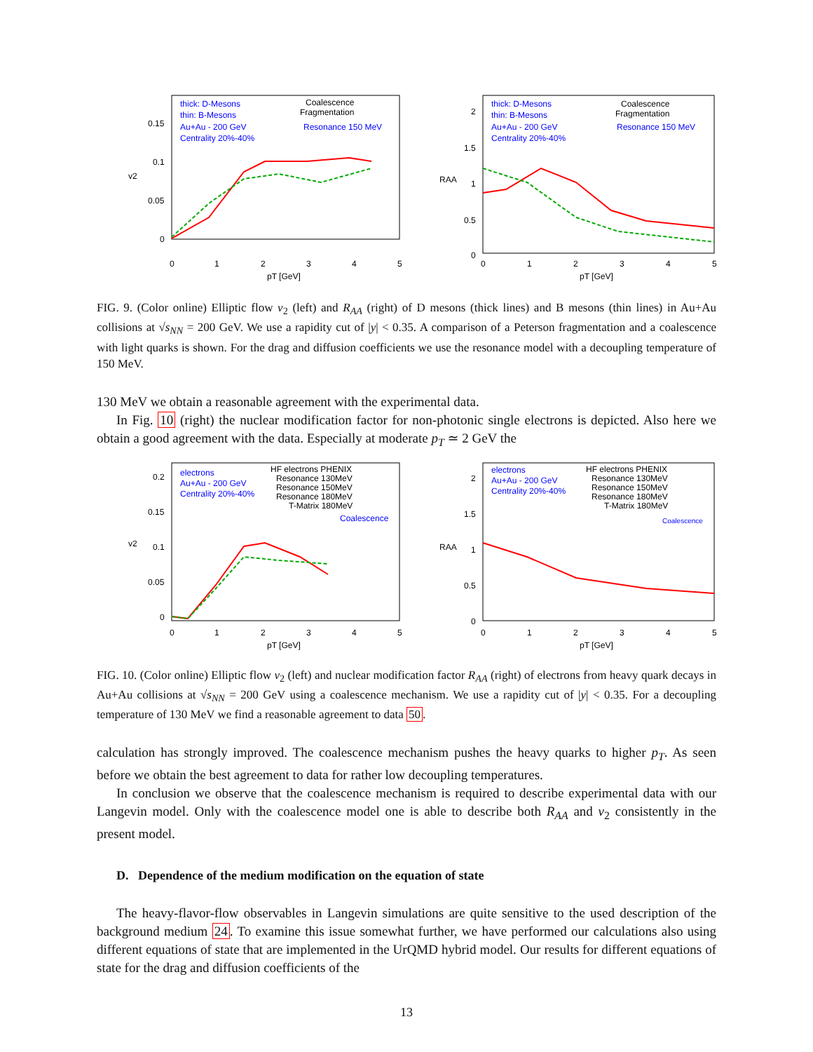thick: D-Mesons
thin: B-Mesons
Au+Au - 200 GeV
Centrality 20%-40%
Coalescence
Fragmentation
Resonance 150 MeV
0.15
0.1
0.05
0
v2
0
1
2
3
4
5
pT [GeV]
thick: D-Mesons
thin: B-Mesons
Au+Au - 200 GeV
Centrality 20%-40%
Coalescence
Fragmentation
Resonance 150 MeV
2
1.5
1
0.5
0
RAA
0
1
2
3
4
5
pT [GeV]
FIG. 9. (Color online) Elliptic flow v<sub>2</sub> (left) and R<sub>AA</sub> (right) of D mesons (thick lines) and B mesons (thin lines) in Au+Au collisions at √s<sub>NN</sub> = 200 GeV. We use a rapidity cut of |y| < 0.35. A comparison of a Peterson fragmentation and a coalescence with light quarks is shown. For the drag and diffusion coefficients we use the resonance model with a decoupling temperature of 150 MeV.
130 MeV we obtain a reasonable agreement with the experimental data.
In Fig. 10 (right) the nuclear modification factor for non-photonic single electrons is depicted. Also here we obtain a good agreement with the data. Especially at moderate p<sub>T</sub> ≃ 2 GeV the
electrons
Au+Au - 200 GeV
Centrality 20%-40%
HF electrons PHENIX
Resonance 130MeV
Resonance 150MeV
Resonance 180MeV
T-Matrix 180MeV
Coalescence
0.2
0.15
0.1
0.05
0
v2
0
1
2
3
4
5
pT [GeV]
electrons
Au+Au - 200 GeV
Centrality 20%-40%
HF electrons PHENIX
Resonance 130MeV
Resonance 150MeV
Resonance 180MeV
T-Matrix 180MeV
Coalescence
2
1.5
1
0.5
0
RAA
0
1
2
3
4
5
pT [GeV]
FIG. 10. (Color online) Elliptic flow v<sub>2</sub> (left) and nuclear modification factor R<sub>AA</sub> (right) of electrons from heavy quark decays in Au+Au collisions at √s<sub>NN</sub> = 200 GeV using a coalescence mechanism. We use a rapidity cut of |y| < 0.35. For a decoupling temperature of 130 MeV we find a reasonable agreement to data 50.
calculation has strongly improved. The coalescence mechanism pushes the heavy quarks to higher p<sub>T</sub>. As seen before we obtain the best agreement to data for rather low decoupling temperatures.
In conclusion we observe that the coalescence mechanism is required to describe experimental data with our Langevin model. Only with the coalescence model one is able to describe both R<sub>AA</sub> and v<sub>2</sub> consistently in the present model.
D. Dependence of the medium modification on the equation of state
The heavy-flavor-flow observables in Langevin simulations are quite sensitive to the used description of the background medium 24. To examine this issue somewhat further, we have performed our calculations also using different equations of state that are implemented in the UrQMD hybrid model. Our results for different equations of state for the drag and diffusion coefficients of the
13